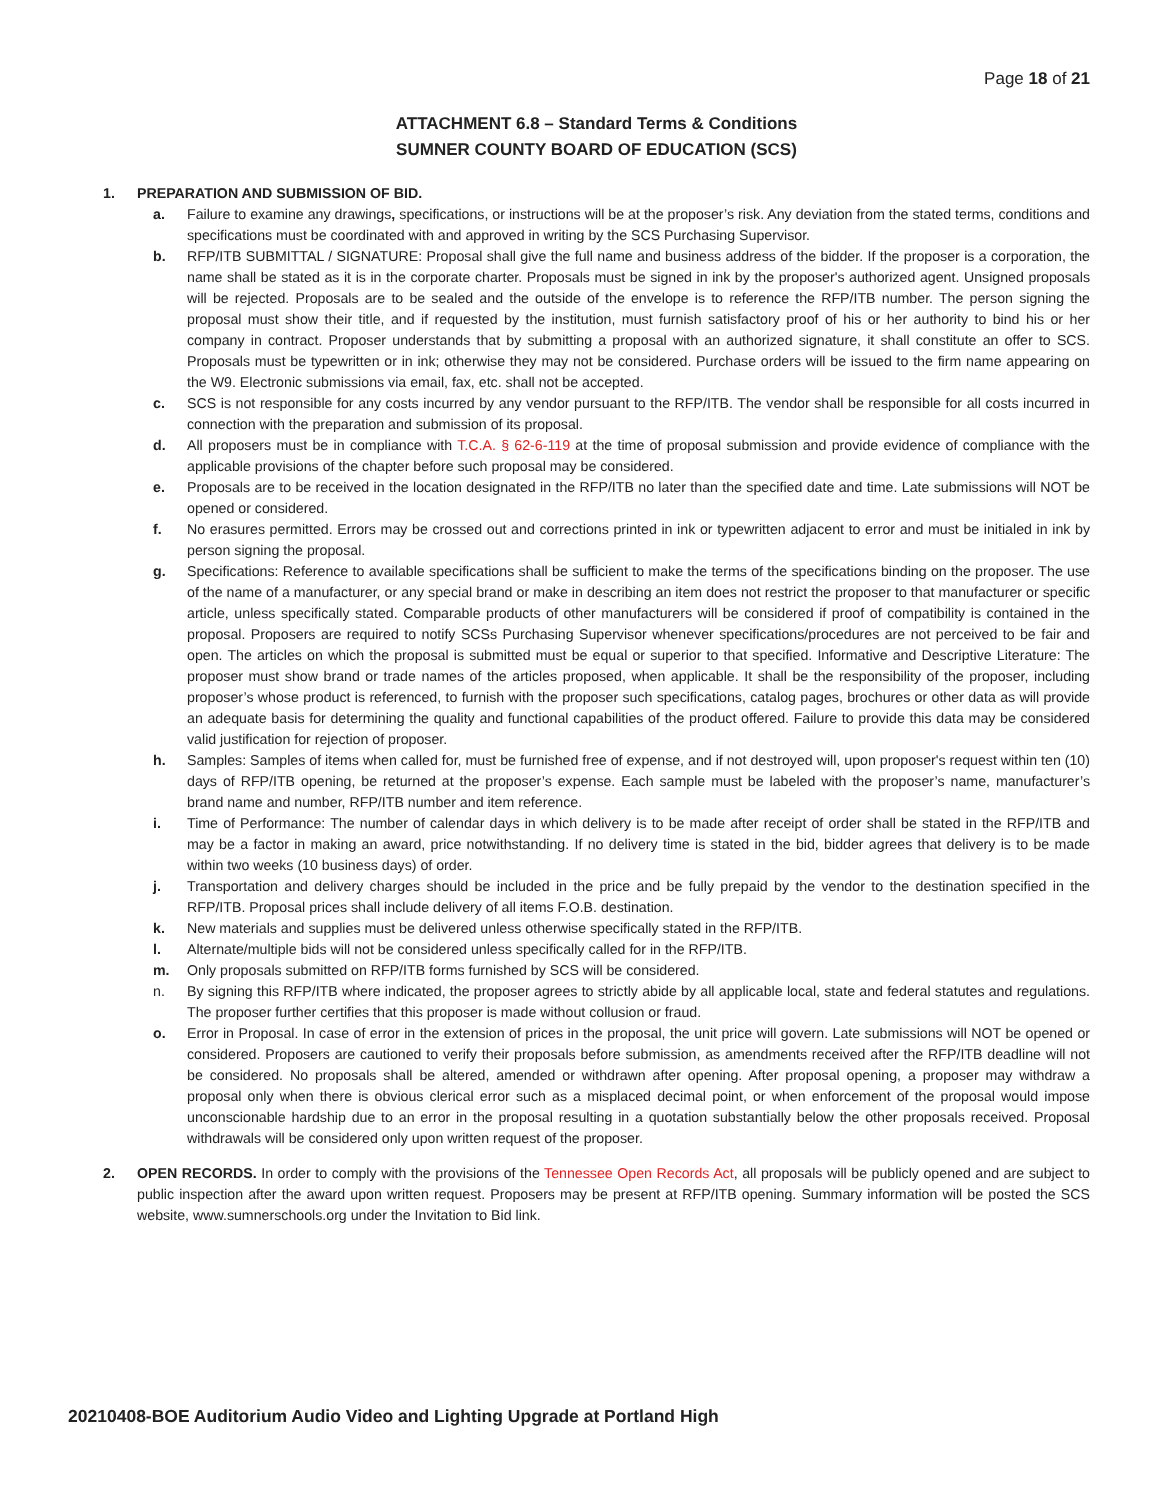Page 18 of 21
ATTACHMENT 6.8 – Standard Terms & Conditions
SUMNER COUNTY BOARD OF EDUCATION (SCS)
1. PREPARATION AND SUBMISSION OF BID.
a. Failure to examine any drawings, specifications, or instructions will be at the proposer’s risk. Any deviation from the stated terms, conditions and specifications must be coordinated with and approved in writing by the SCS Purchasing Supervisor.
b. RFP/ITB SUBMITTAL / SIGNATURE: Proposal shall give the full name and business address of the bidder. If the proposer is a corporation, the name shall be stated as it is in the corporate charter. Proposals must be signed in ink by the proposer's authorized agent. Unsigned proposals will be rejected. Proposals are to be sealed and the outside of the envelope is to reference the RFP/ITB number. The person signing the proposal must show their title, and if requested by the institution, must furnish satisfactory proof of his or her authority to bind his or her company in contract. Proposer understands that by submitting a proposal with an authorized signature, it shall constitute an offer to SCS. Proposals must be typewritten or in ink; otherwise they may not be considered. Purchase orders will be issued to the firm name appearing on the W9. Electronic submissions via email, fax, etc. shall not be accepted.
c. SCS is not responsible for any costs incurred by any vendor pursuant to the RFP/ITB. The vendor shall be responsible for all costs incurred in connection with the preparation and submission of its proposal.
d. All proposers must be in compliance with T.C.A. § 62-6-119 at the time of proposal submission and provide evidence of compliance with the applicable provisions of the chapter before such proposal may be considered.
e. Proposals are to be received in the location designated in the RFP/ITB no later than the specified date and time. Late submissions will NOT be opened or considered.
f. No erasures permitted. Errors may be crossed out and corrections printed in ink or typewritten adjacent to error and must be initialed in ink by person signing the proposal.
g. Specifications: Reference to available specifications shall be sufficient to make the terms of the specifications binding on the proposer. The use of the name of a manufacturer, or any special brand or make in describing an item does not restrict the proposer to that manufacturer or specific article, unless specifically stated. Comparable products of other manufacturers will be considered if proof of compatibility is contained in the proposal. Proposers are required to notify SCSs Purchasing Supervisor whenever specifications/procedures are not perceived to be fair and open. The articles on which the proposal is submitted must be equal or superior to that specified. Informative and Descriptive Literature: The proposer must show brand or trade names of the articles proposed, when applicable. It shall be the responsibility of the proposer, including proposer’s whose product is referenced, to furnish with the proposer such specifications, catalog pages, brochures or other data as will provide an adequate basis for determining the quality and functional capabilities of the product offered. Failure to provide this data may be considered valid justification for rejection of proposer.
h. Samples: Samples of items when called for, must be furnished free of expense, and if not destroyed will, upon proposer's request within ten (10) days of RFP/ITB opening, be returned at the proposer’s expense. Each sample must be labeled with the proposer’s name, manufacturer’s brand name and number, RFP/ITB number and item reference.
i. Time of Performance: The number of calendar days in which delivery is to be made after receipt of order shall be stated in the RFP/ITB and may be a factor in making an award, price notwithstanding. If no delivery time is stated in the bid, bidder agrees that delivery is to be made within two weeks (10 business days) of order.
j. Transportation and delivery charges should be included in the price and be fully prepaid by the vendor to the destination specified in the RFP/ITB. Proposal prices shall include delivery of all items F.O.B. destination.
k. New materials and supplies must be delivered unless otherwise specifically stated in the RFP/ITB.
l. Alternate/multiple bids will not be considered unless specifically called for in the RFP/ITB.
m. Only proposals submitted on RFP/ITB forms furnished by SCS will be considered.
n. By signing this RFP/ITB where indicated, the proposer agrees to strictly abide by all applicable local, state and federal statutes and regulations. The proposer further certifies that this proposer is made without collusion or fraud.
o. Error in Proposal. In case of error in the extension of prices in the proposal, the unit price will govern. Late submissions will NOT be opened or considered. Proposers are cautioned to verify their proposals before submission, as amendments received after the RFP/ITB deadline will not be considered. No proposals shall be altered, amended or withdrawn after opening. After proposal opening, a proposer may withdraw a proposal only when there is obvious clerical error such as a misplaced decimal point, or when enforcement of the proposal would impose unconscionable hardship due to an error in the proposal resulting in a quotation substantially below the other proposals received. Proposal withdrawals will be considered only upon written request of the proposer.
2. OPEN RECORDS. In order to comply with the provisions of the Tennessee Open Records Act, all proposals will be publicly opened and are subject to public inspection after the award upon written request. Proposers may be present at RFP/ITB opening. Summary information will be posted the SCS website, www.sumnerschools.org under the Invitation to Bid link.
20210408-BOE Auditorium Audio Video and Lighting Upgrade at Portland High